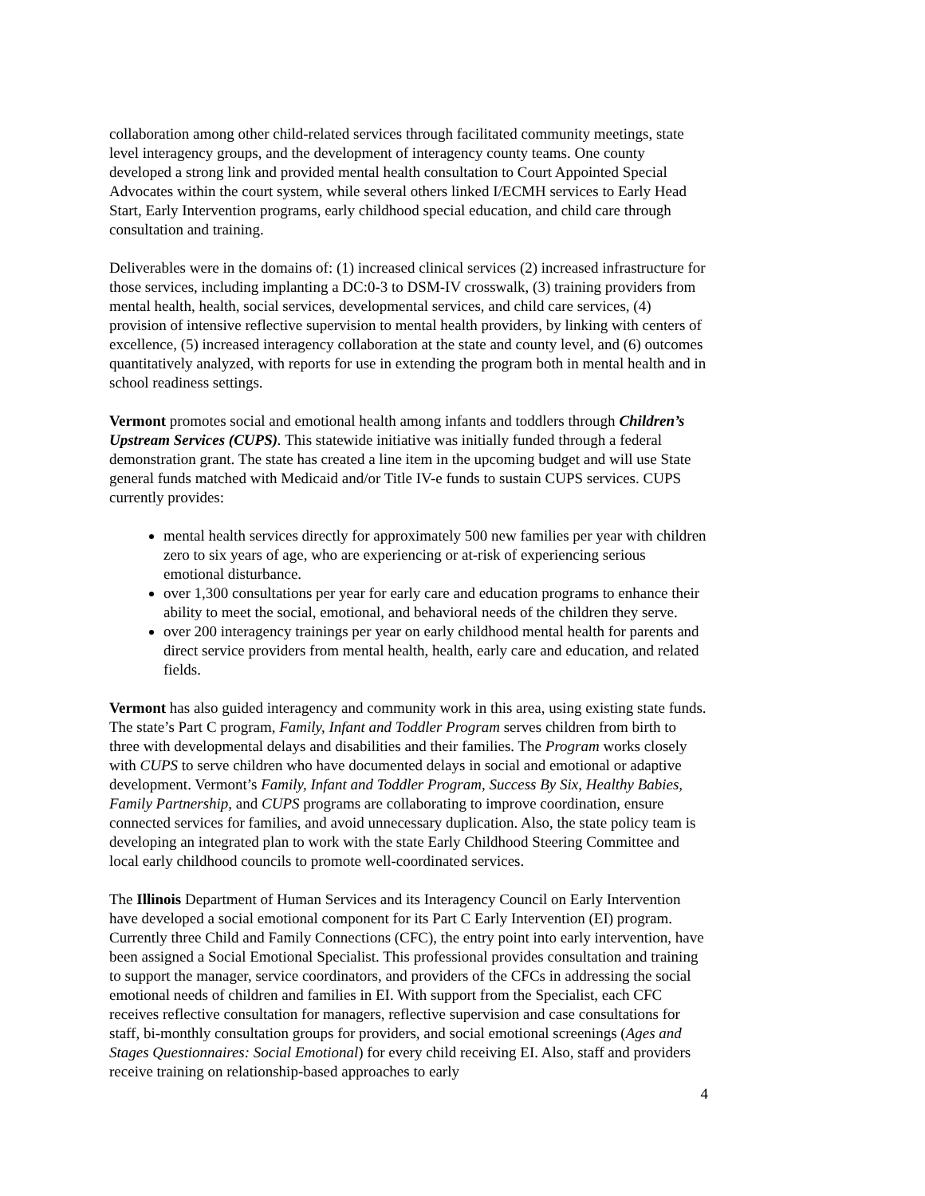collaboration among other child-related services through facilitated community meetings, state level interagency groups, and the development of interagency county teams. One county developed a strong link and provided mental health consultation to Court Appointed Special Advocates within the court system, while several others linked I/ECMH services to Early Head Start, Early Intervention programs, early childhood special education, and child care through consultation and training.
Deliverables were in the domains of: (1) increased clinical services (2) increased infrastructure for those services, including implanting a DC:0-3 to DSM-IV crosswalk, (3) training providers from mental health, health, social services, developmental services, and child care services, (4) provision of intensive reflective supervision to mental health providers, by linking with centers of excellence, (5) increased interagency collaboration at the state and county level, and (6) outcomes quantitatively analyzed, with reports for use in extending the program both in mental health and in school readiness settings.
Vermont promotes social and emotional health among infants and toddlers through Children’s Upstream Services (CUPS). This statewide initiative was initially funded through a federal demonstration grant. The state has created a line item in the upcoming budget and will use State general funds matched with Medicaid and/or Title IV-e funds to sustain CUPS services. CUPS currently provides:
mental health services directly for approximately 500 new families per year with children zero to six years of age, who are experiencing or at-risk of experiencing serious emotional disturbance.
over 1,300 consultations per year for early care and education programs to enhance their ability to meet the social, emotional, and behavioral needs of the children they serve.
over 200 interagency trainings per year on early childhood mental health for parents and direct service providers from mental health, health, early care and education, and related fields.
Vermont has also guided interagency and community work in this area, using existing state funds. The state’s Part C program, Family, Infant and Toddler Program serves children from birth to three with developmental delays and disabilities and their families. The Program works closely with CUPS to serve children who have documented delays in social and emotional or adaptive development. Vermont’s Family, Infant and Toddler Program, Success By Six, Healthy Babies, Family Partnership, and CUPS programs are collaborating to improve coordination, ensure connected services for families, and avoid unnecessary duplication. Also, the state policy team is developing an integrated plan to work with the state Early Childhood Steering Committee and local early childhood councils to promote well-coordinated services.
The Illinois Department of Human Services and its Interagency Council on Early Intervention have developed a social emotional component for its Part C Early Intervention (EI) program. Currently three Child and Family Connections (CFC), the entry point into early intervention, have been assigned a Social Emotional Specialist. This professional provides consultation and training to support the manager, service coordinators, and providers of the CFCs in addressing the social emotional needs of children and families in EI. With support from the Specialist, each CFC receives reflective consultation for managers, reflective supervision and case consultations for staff, bi-monthly consultation groups for providers, and social emotional screenings (Ages and Stages Questionnaires: Social Emotional) for every child receiving EI. Also, staff and providers receive training on relationship-based approaches to early
4